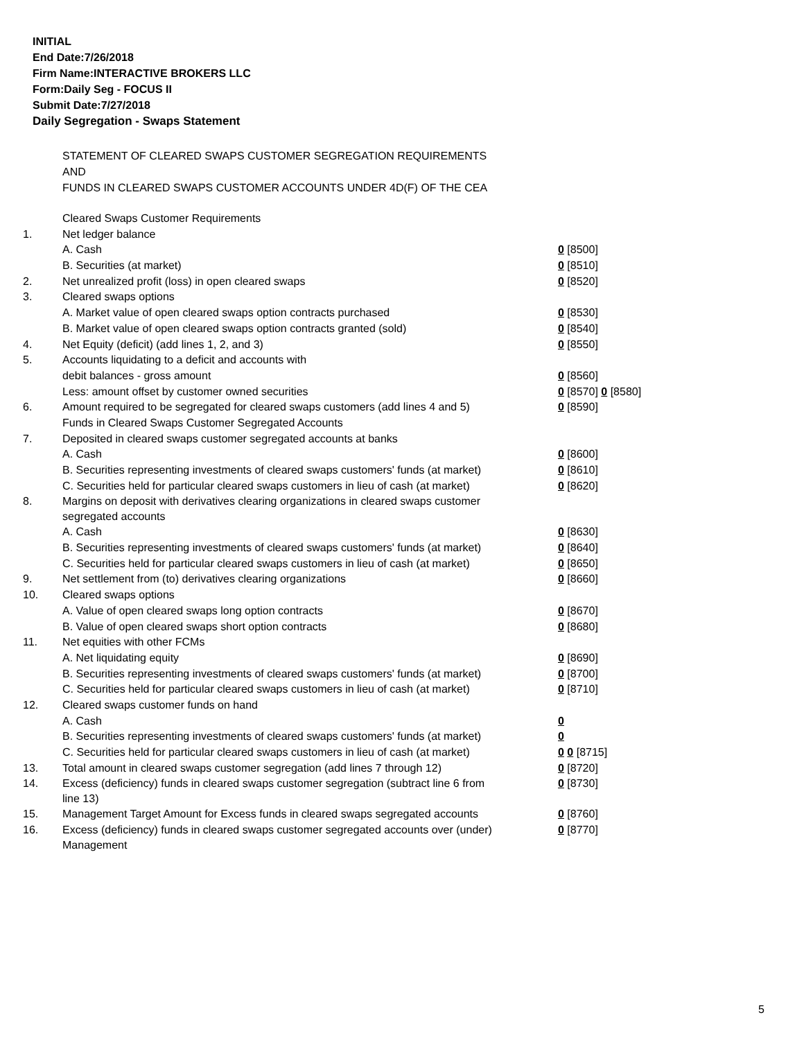INITIAL
End Date:7/26/2018
Firm Name:INTERACTIVE BROKERS LLC
Form:Daily Seg - FOCUS II
Submit Date:7/27/2018
Daily Segregation - Swaps Statement
STATEMENT OF CLEARED SWAPS CUSTOMER SEGREGATION REQUIREMENTS
AND
FUNDS IN CLEARED SWAPS CUSTOMER ACCOUNTS UNDER 4D(F) OF THE CEA
| | Cleared Swaps Customer Requirements | |
| 1. | Net ledger balance | |
| | A. Cash | 0 [8500] |
| | B. Securities (at market) | 0 [8510] |
| 2. | Net unrealized profit (loss) in open cleared swaps | 0 [8520] |
| 3. | Cleared swaps options | |
| | A. Market value of open cleared swaps option contracts purchased | 0 [8530] |
| | B. Market value of open cleared swaps option contracts granted (sold) | 0 [8540] |
| 4. | Net Equity (deficit) (add lines 1, 2, and 3) | 0 [8550] |
| 5. | Accounts liquidating to a deficit and accounts with | |
| | debit balances - gross amount | 0 [8560] |
| | Less: amount offset by customer owned securities | 0 [8570] 0 [8580] |
| 6. | Amount required to be segregated for cleared swaps customers (add lines 4 and 5) | 0 [8590] |
| | Funds in Cleared Swaps Customer Segregated Accounts | |
| 7. | Deposited in cleared swaps customer segregated accounts at banks | |
| | A. Cash | 0 [8600] |
| | B. Securities representing investments of cleared swaps customers' funds (at market) | 0 [8610] |
| | C. Securities held for particular cleared swaps customers in lieu of cash (at market) | 0 [8620] |
| 8. | Margins on deposit with derivatives clearing organizations in cleared swaps customer segregated accounts | |
| | A. Cash | 0 [8630] |
| | B. Securities representing investments of cleared swaps customers' funds (at market) | 0 [8640] |
| | C. Securities held for particular cleared swaps customers in lieu of cash (at market) | 0 [8650] |
| 9. | Net settlement from (to) derivatives clearing organizations | 0 [8660] |
| 10. | Cleared swaps options | |
| | A. Value of open cleared swaps long option contracts | 0 [8670] |
| | B. Value of open cleared swaps short option contracts | 0 [8680] |
| 11. | Net equities with other FCMs | |
| | A. Net liquidating equity | 0 [8690] |
| | B. Securities representing investments of cleared swaps customers' funds (at market) | 0 [8700] |
| | C. Securities held for particular cleared swaps customers in lieu of cash (at market) | 0 [8710] |
| 12. | Cleared swaps customer funds on hand | |
| | A. Cash | 0 |
| | B. Securities representing investments of cleared swaps customers' funds (at market) | 0 |
| | C. Securities held for particular cleared swaps customers in lieu of cash (at market) | 0 0 [8715] |
| 13. | Total amount in cleared swaps customer segregation (add lines 7 through 12) | 0 [8720] |
| 14. | Excess (deficiency) funds in cleared swaps customer segregation (subtract line 6 from line 13) | 0 [8730] |
| 15. | Management Target Amount for Excess funds in cleared swaps segregated accounts | 0 [8760] |
| 16. | Excess (deficiency) funds in cleared swaps customer segregated accounts over (under) Management | 0 [8770] |
5